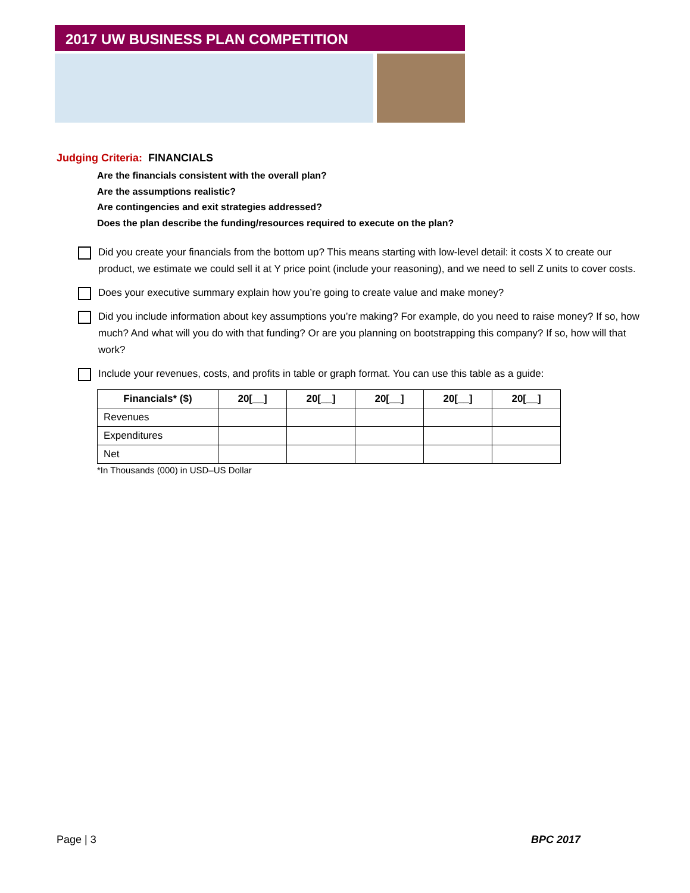2017 UW BUSINESS PLAN COMPETITION
Judging Criteria: FINANCIALS
Are the financials consistent with the overall plan?
Are the assumptions realistic?
Are contingencies and exit strategies addressed?
Does the plan describe the funding/resources required to execute on the plan?
Did you create your financials from the bottom up? This means starting with low-level detail: it costs X to create our product, we estimate we could sell it at Y price point (include your reasoning), and we need to sell Z units to cover costs.
Does your executive summary explain how you’re going to create value and make money?
Did you include information about key assumptions you’re making? For example, do you need to raise money? If so, how much? And what will you do with that funding? Or are you planning on bootstrapping this company? If so, how will that work?
Include your revenues, costs, and profits in table or graph format. You can use this table as a guide:
| Financials* ($) | 20[__] | 20[__] | 20[__] | 20[__] | 20[__] |
| --- | --- | --- | --- | --- | --- |
| Revenues | | | | | |
| Expenditures | | | | | |
| Net | | | | | |
*In Thousands (000) in USD–US Dollar
Page | 3 BPC 2017